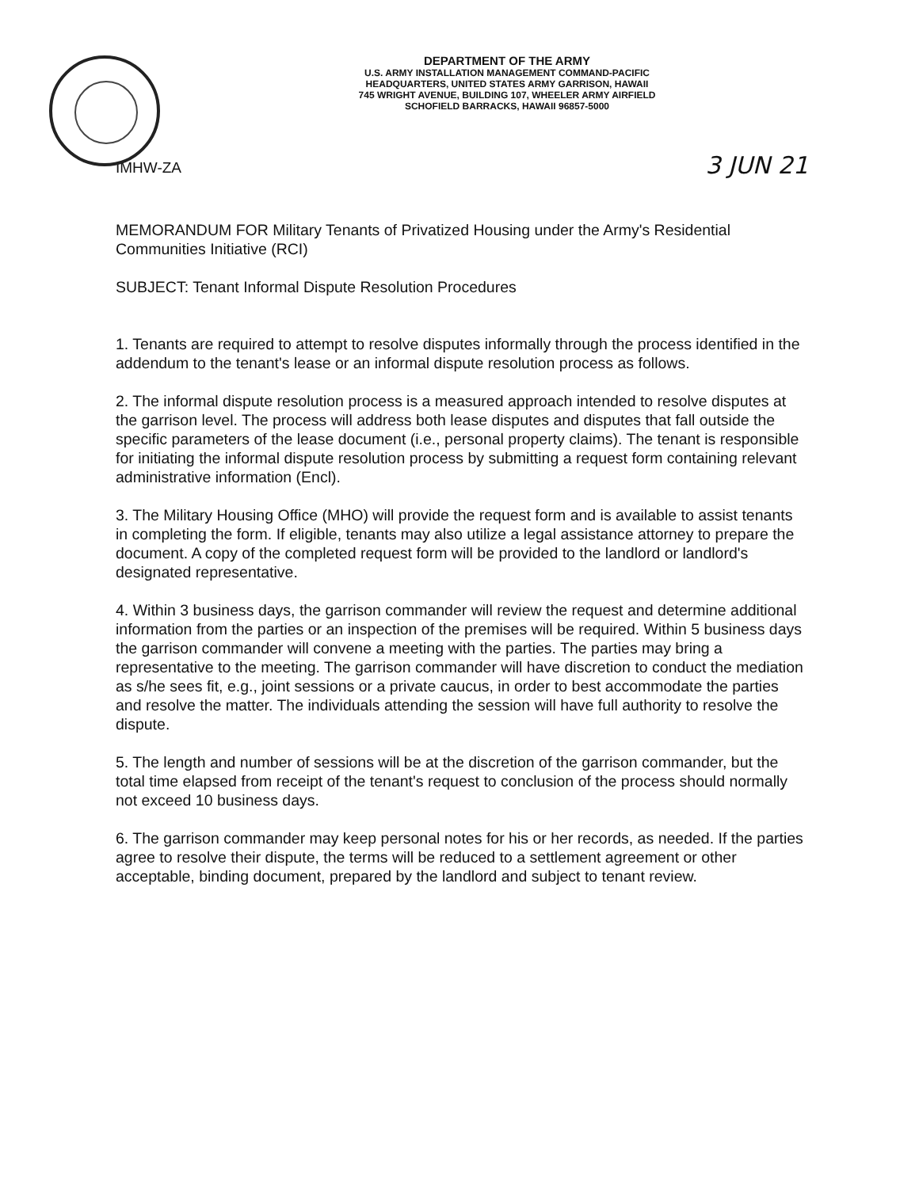DEPARTMENT OF THE ARMY
U.S. ARMY INSTALLATION MANAGEMENT COMMAND-PACIFIC
HEADQUARTERS, UNITED STATES ARMY GARRISON, HAWAII
745 WRIGHT AVENUE, BUILDING 107, WHEELER ARMY AIRFIELD
SCHOFIELD BARRACKS, HAWAII 96857-5000
IMHW-ZA 3 JUN 21
MEMORANDUM FOR Military Tenants of Privatized Housing under the Army's Residential Communities Initiative (RCI)
SUBJECT: Tenant Informal Dispute Resolution Procedures
1. Tenants are required to attempt to resolve disputes informally through the process identified in the addendum to the tenant's lease or an informal dispute resolution process as follows.
2. The informal dispute resolution process is a measured approach intended to resolve disputes at the garrison level. The process will address both lease disputes and disputes that fall outside the specific parameters of the lease document (i.e., personal property claims). The tenant is responsible for initiating the informal dispute resolution process by submitting a request form containing relevant administrative information (Encl).
3. The Military Housing Office (MHO) will provide the request form and is available to assist tenants in completing the form. If eligible, tenants may also utilize a legal assistance attorney to prepare the document. A copy of the completed request form will be provided to the landlord or landlord's designated representative.
4. Within 3 business days, the garrison commander will review the request and determine additional information from the parties or an inspection of the premises will be required. Within 5 business days the garrison commander will convene a meeting with the parties. The parties may bring a representative to the meeting. The garrison commander will have discretion to conduct the mediation as s/he sees fit, e.g., joint sessions or a private caucus, in order to best accommodate the parties and resolve the matter. The individuals attending the session will have full authority to resolve the dispute.
5. The length and number of sessions will be at the discretion of the garrison commander, but the total time elapsed from receipt of the tenant's request to conclusion of the process should normally not exceed 10 business days.
6. The garrison commander may keep personal notes for his or her records, as needed. If the parties agree to resolve their dispute, the terms will be reduced to a settlement agreement or other acceptable, binding document, prepared by the landlord and subject to tenant review.